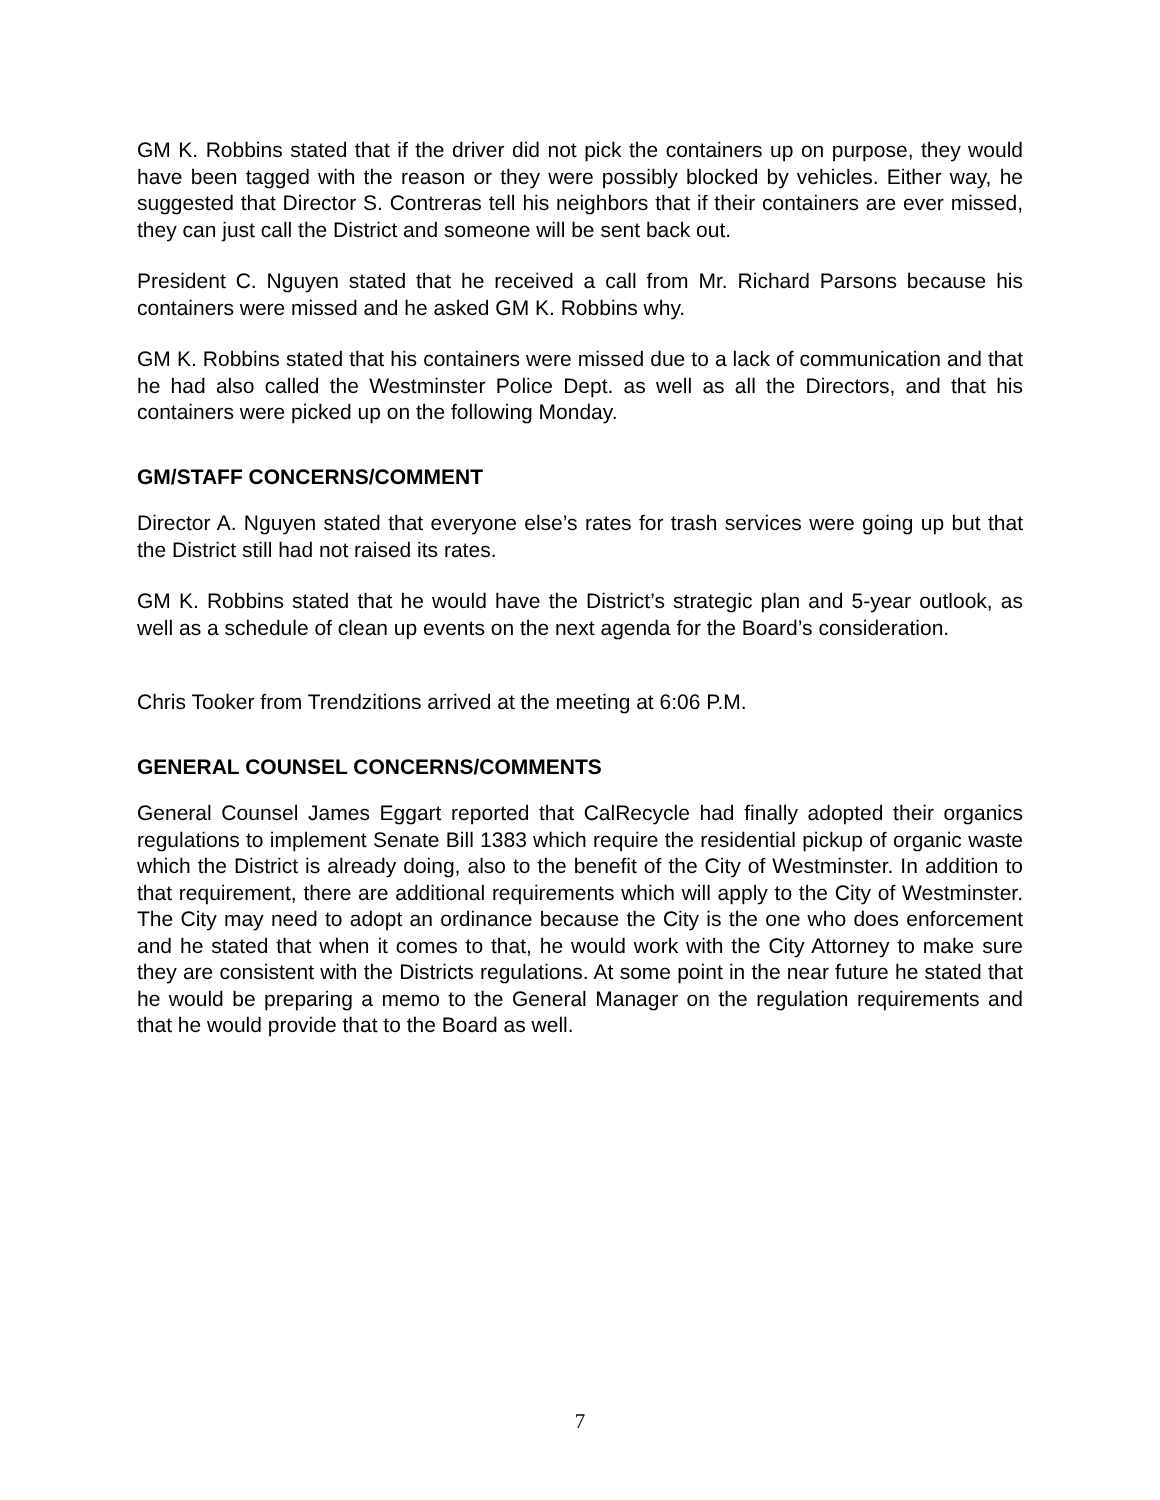GM K. Robbins stated that if the driver did not pick the containers up on purpose, they would have been tagged with the reason or they were possibly blocked by vehicles. Either way, he suggested that Director S. Contreras tell his neighbors that if their containers are ever missed, they can just call the District and someone will be sent back out.
President C. Nguyen stated that he received a call from Mr. Richard Parsons because his containers were missed and he asked GM K. Robbins why.
GM K. Robbins stated that his containers were missed due to a lack of communication and that he had also called the Westminster Police Dept. as well as all the Directors, and that his containers were picked up on the following Monday.
GM/STAFF CONCERNS/COMMENT
Director A. Nguyen stated that everyone else’s rates for trash services were going up but that the District still had not raised its rates.
GM K. Robbins stated that he would have the District’s strategic plan and 5-year outlook, as well as a schedule of clean up events on the next agenda for the Board’s consideration.
Chris Tooker from Trendzitions arrived at the meeting at 6:06 P.M.
GENERAL COUNSEL CONCERNS/COMMENTS
General Counsel James Eggart reported that CalRecycle had finally adopted their organics regulations to implement Senate Bill 1383 which require the residential pickup of organic waste which the District is already doing, also to the benefit of the City of Westminster. In addition to that requirement, there are additional requirements which will apply to the City of Westminster. The City may need to adopt an ordinance because the City is the one who does enforcement and he stated that when it comes to that, he would work with the City Attorney to make sure they are consistent with the Districts regulations. At some point in the near future he stated that he would be preparing a memo to the General Manager on the regulation requirements and that he would provide that to the Board as well.
7